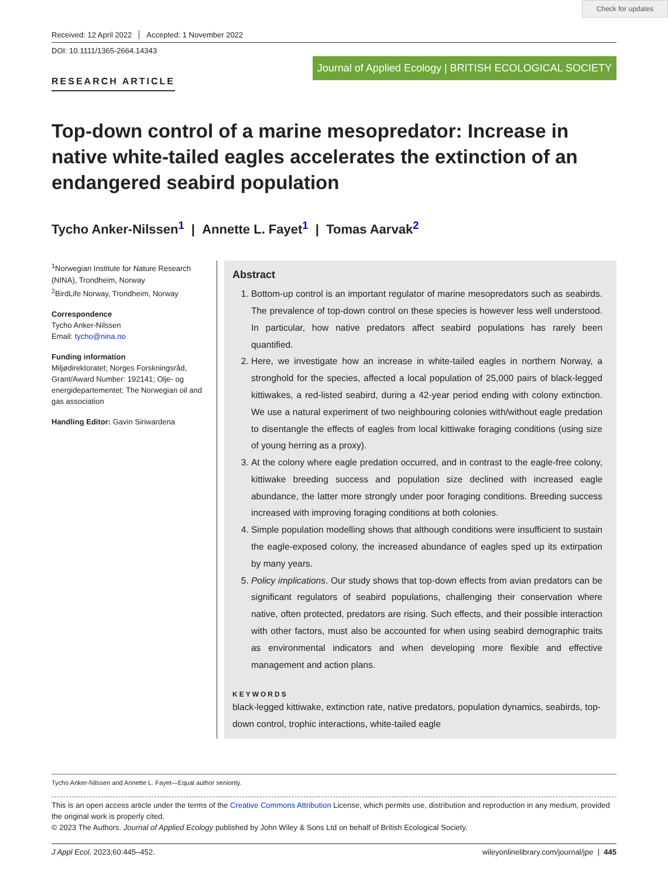Check for updates
Received: 12 April 2022 Accepted: 1 November 2022
DOI: 10.1111/1365-2664.14343
Journal of Applied Ecology | BRITISH ECOLOGICAL SOCIETY
RESEARCH ARTICLE
Top-down control of a marine mesopredator: Increase in native white-tailed eagles accelerates the extinction of an endangered seabird population
Tycho Anker-Nilssen<sup>1</sup> | Annette L. Fayet<sup>1</sup> | Tomas Aarvak<sup>2</sup>
<sup>1</sup> Norwegian Institute for Nature Research (NINA), Trondheim, Norway
<sup>2</sup> BirdLife Norway, Trondheim, Norway
Correspondence
Tycho Anker-Nilssen
Email: tycho@nina.no
Funding information
Miljødirektoratet; Norges Forskningsråd, Grant/Award Number: 192141; Olje- og energidepartementet; The Norwegian oil and gas association
Handling Editor: Gavin Siriwardena
Abstract
1. Bottom-up control is an important regulator of marine mesopredators such as seabirds. The prevalence of top-down control on these species is however less well understood. In particular, how native predators affect seabird populations has rarely been quantified.
2. Here, we investigate how an increase in white-tailed eagles in northern Norway, a stronghold for the species, affected a local population of 25,000 pairs of black-legged kittiwakes, a red-listed seabird, during a 42-year period ending with colony extinction. We use a natural experiment of two neighbouring colonies with/without eagle predation to disentangle the effects of eagles from local kittiwake foraging conditions (using size of young herring as a proxy).
3. At the colony where eagle predation occurred, and in contrast to the eagle-free colony, kittiwake breeding success and population size declined with increased eagle abundance, the latter more strongly under poor foraging conditions. Breeding success increased with improving foraging conditions at both colonies.
4. Simple population modelling shows that although conditions were insufficient to sustain the eagle-exposed colony, the increased abundance of eagles sped up its extirpation by many years.
5. Policy implications. Our study shows that top-down effects from avian predators can be significant regulators of seabird populations, challenging their conservation where native, often protected, predators are rising. Such effects, and their possible interaction with other factors, must also be accounted for when using seabird demographic traits as environmental indicators and when developing more flexible and effective management and action plans.
KEYWORDS
black-legged kittiwake, extinction rate, native predators, population dynamics, seabirds, top-down control, trophic interactions, white-tailed eagle
Tycho Anker-Nilssen and Annette L. Fayet—Equal author seniority.
This is an open access article under the terms of the Creative Commons Attribution License, which permits use, distribution and reproduction in any medium, provided the original work is properly cited.
© 2023 The Authors. Journal of Applied Ecology published by John Wiley & Sons Ltd on behalf of British Ecological Society.
J Appl Ecol. 2023;60:445–452. wileyonlinelibrary.com/journal/jpe | 445